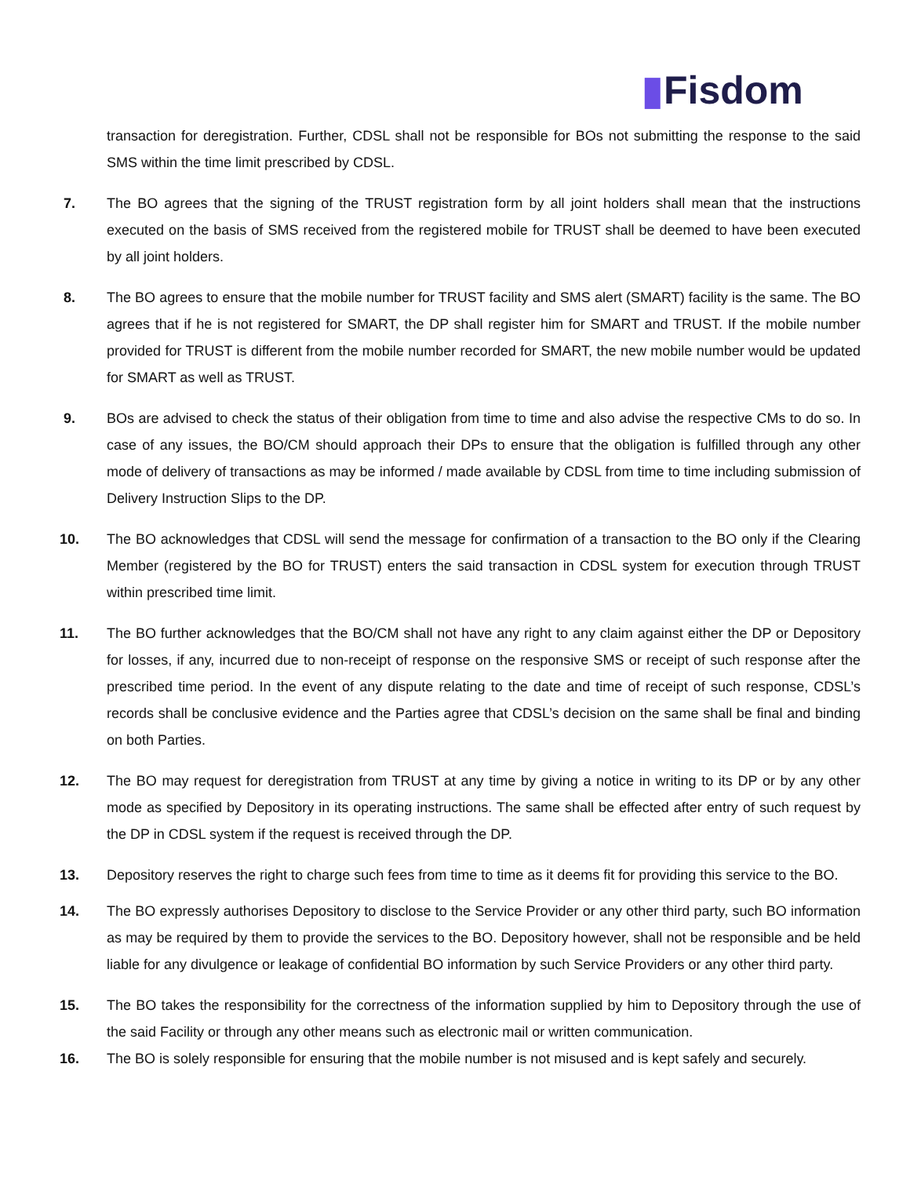▮Fisdom
transaction for deregistration. Further, CDSL shall not be responsible for BOs not submitting the response to the said SMS within the time limit prescribed by CDSL.
7. The BO agrees that the signing of the TRUST registration form by all joint holders shall mean that the instructions executed on the basis of SMS received from the registered mobile for TRUST shall be deemed to have been executed by all joint holders.
8. The BO agrees to ensure that the mobile number for TRUST facility and SMS alert (SMART) facility is the same. The BO agrees that if he is not registered for SMART, the DP shall register him for SMART and TRUST. If the mobile number provided for TRUST is different from the mobile number recorded for SMART, the new mobile number would be updated for SMART as well as TRUST.
9. BOs are advised to check the status of their obligation from time to time and also advise the respective CMs to do so. In case of any issues, the BO/CM should approach their DPs to ensure that the obligation is fulfilled through any other mode of delivery of transactions as may be informed / made available by CDSL from time to time including submission of Delivery Instruction Slips to the DP.
10. The BO acknowledges that CDSL will send the message for confirmation of a transaction to the BO only if the Clearing Member (registered by the BO for TRUST) enters the said transaction in CDSL system for execution through TRUST within prescribed time limit.
11. The BO further acknowledges that the BO/CM shall not have any right to any claim against either the DP or Depository for losses, if any, incurred due to non-receipt of response on the responsive SMS or receipt of such response after the prescribed time period. In the event of any dispute relating to the date and time of receipt of such response, CDSL’s records shall be conclusive evidence and the Parties agree that CDSL’s decision on the same shall be final and binding on both Parties.
12. The BO may request for deregistration from TRUST at any time by giving a notice in writing to its DP or by any other mode as specified by Depository in its operating instructions. The same shall be effected after entry of such request by the DP in CDSL system if the request is received through the DP.
13. Depository reserves the right to charge such fees from time to time as it deems fit for providing this service to the BO.
14. The BO expressly authorises Depository to disclose to the Service Provider or any other third party, such BO information as may be required by them to provide the services to the BO. Depository however, shall not be responsible and be held liable for any divulgence or leakage of confidential BO information by such Service Providers or any other third party.
15. The BO takes the responsibility for the correctness of the information supplied by him to Depository through the use of the said Facility or through any other means such as electronic mail or written communication.
16. The BO is solely responsible for ensuring that the mobile number is not misused and is kept safely and securely.